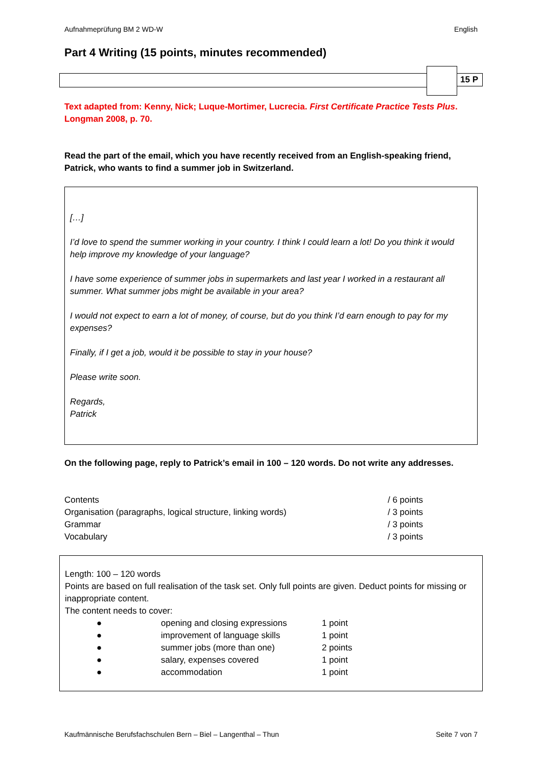Aufnahmeprüfung BM 2 WD-W English
Part 4 Writing (15 points, minutes recommended)
15 P
Text adapted from: Kenny, Nick; Luque-Mortimer, Lucrecia. First Certificate Practice Tests Plus. Longman 2008, p. 70.
Read the part of the email, which you have recently received from an English-speaking friend, Patrick, who wants to find a summer job in Switzerland.
[…]
I’d love to spend the summer working in your country. I think I could learn a lot! Do you think it would help improve my knowledge of your language?
I have some experience of summer jobs in supermarkets and last year I worked in a restaurant all summer. What summer jobs might be available in your area?
I would not expect to earn a lot of money, of course, but do you think I’d earn enough to pay for my expenses?
Finally, if I get a job, would it be possible to stay in your house?
Please write soon.
Regards,
Patrick
On the following page, reply to Patrick’s email in 100 – 120 words. Do not write any addresses.
| Contents | / 6 points |
| Organisation (paragraphs, logical structure, linking words) | / 3 points |
| Grammar | / 3 points |
| Vocabulary | / 3 points |
Length: 100 – 120 words
Points are based on full realisation of the task set. Only full points are given. Deduct points for missing or inappropriate content.
The content needs to cover:
| ● | opening and closing expressions | 1 point |
| ● | improvement of language skills | 1 point |
| ● | summer jobs (more than one) | 2 points |
| ● | salary, expenses covered | 1 point |
| ● | accommodation | 1 point |
Kaufmännische Berufsfachschulen Bern – Biel – Langenthal – Thun Seite 7 von 7